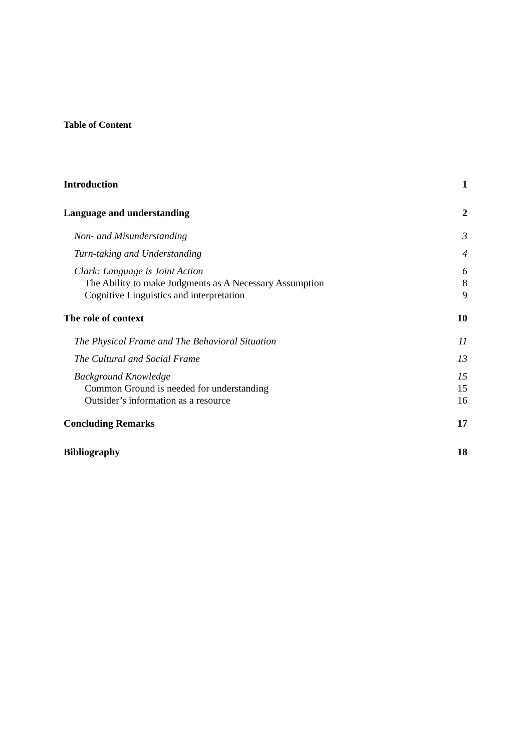Table of Content
Introduction 1
Language and understanding 2
Non- and Misunderstanding 3
Turn-taking and Understanding 4
Clark: Language is Joint Action 6
The Ability to make Judgments as A Necessary Assumption 8
Cognitive Linguistics and interpretation 9
The role of context 10
The Physical Frame and The Behavioral Situation 11
The Cultural and Social Frame 13
Background Knowledge 15
Common Ground is needed for understanding 15
Outsider’s information as a resource 16
Concluding Remarks 17
Bibliography 18